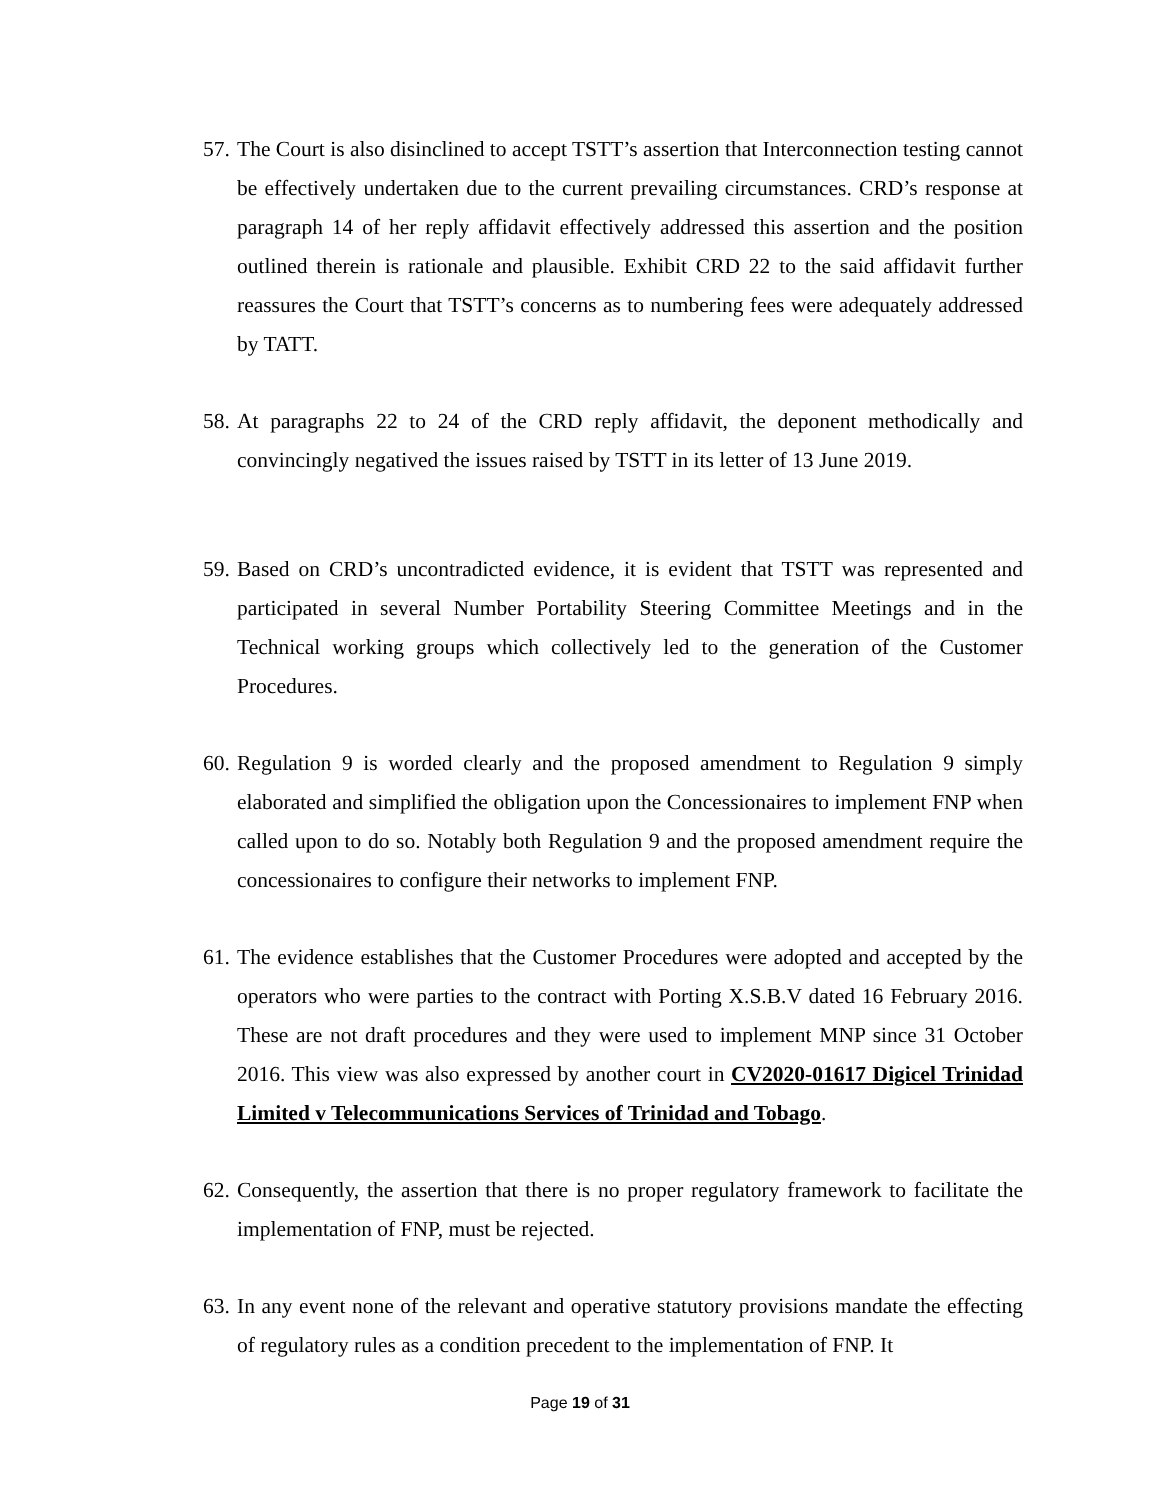57. The Court is also disinclined to accept TSTT’s assertion that Interconnection testing cannot be effectively undertaken due to the current prevailing circumstances. CRD’s response at paragraph 14 of her reply affidavit effectively addressed this assertion and the position outlined therein is rationale and plausible. Exhibit CRD 22 to the said affidavit further reassures the Court that TSTT’s concerns as to numbering fees were adequately addressed by TATT.
58. At paragraphs 22 to 24 of the CRD reply affidavit, the deponent methodically and convincingly negatived the issues raised by TSTT in its letter of 13 June 2019.
59. Based on CRD’s uncontradicted evidence, it is evident that TSTT was represented and participated in several Number Portability Steering Committee Meetings and in the Technical working groups which collectively led to the generation of the Customer Procedures.
60. Regulation 9 is worded clearly and the proposed amendment to Regulation 9 simply elaborated and simplified the obligation upon the Concessionaires to implement FNP when called upon to do so. Notably both Regulation 9 and the proposed amendment require the concessionaires to configure their networks to implement FNP.
61. The evidence establishes that the Customer Procedures were adopted and accepted by the operators who were parties to the contract with Porting X.S.B.V dated 16 February 2016. These are not draft procedures and they were used to implement MNP since 31 October 2016. This view was also expressed by another court in CV2020-01617 Digicel Trinidad Limited v Telecommunications Services of Trinidad and Tobago.
62. Consequently, the assertion that there is no proper regulatory framework to facilitate the implementation of FNP, must be rejected.
63. In any event none of the relevant and operative statutory provisions mandate the effecting of regulatory rules as a condition precedent to the implementation of FNP. It
Page 19 of 31